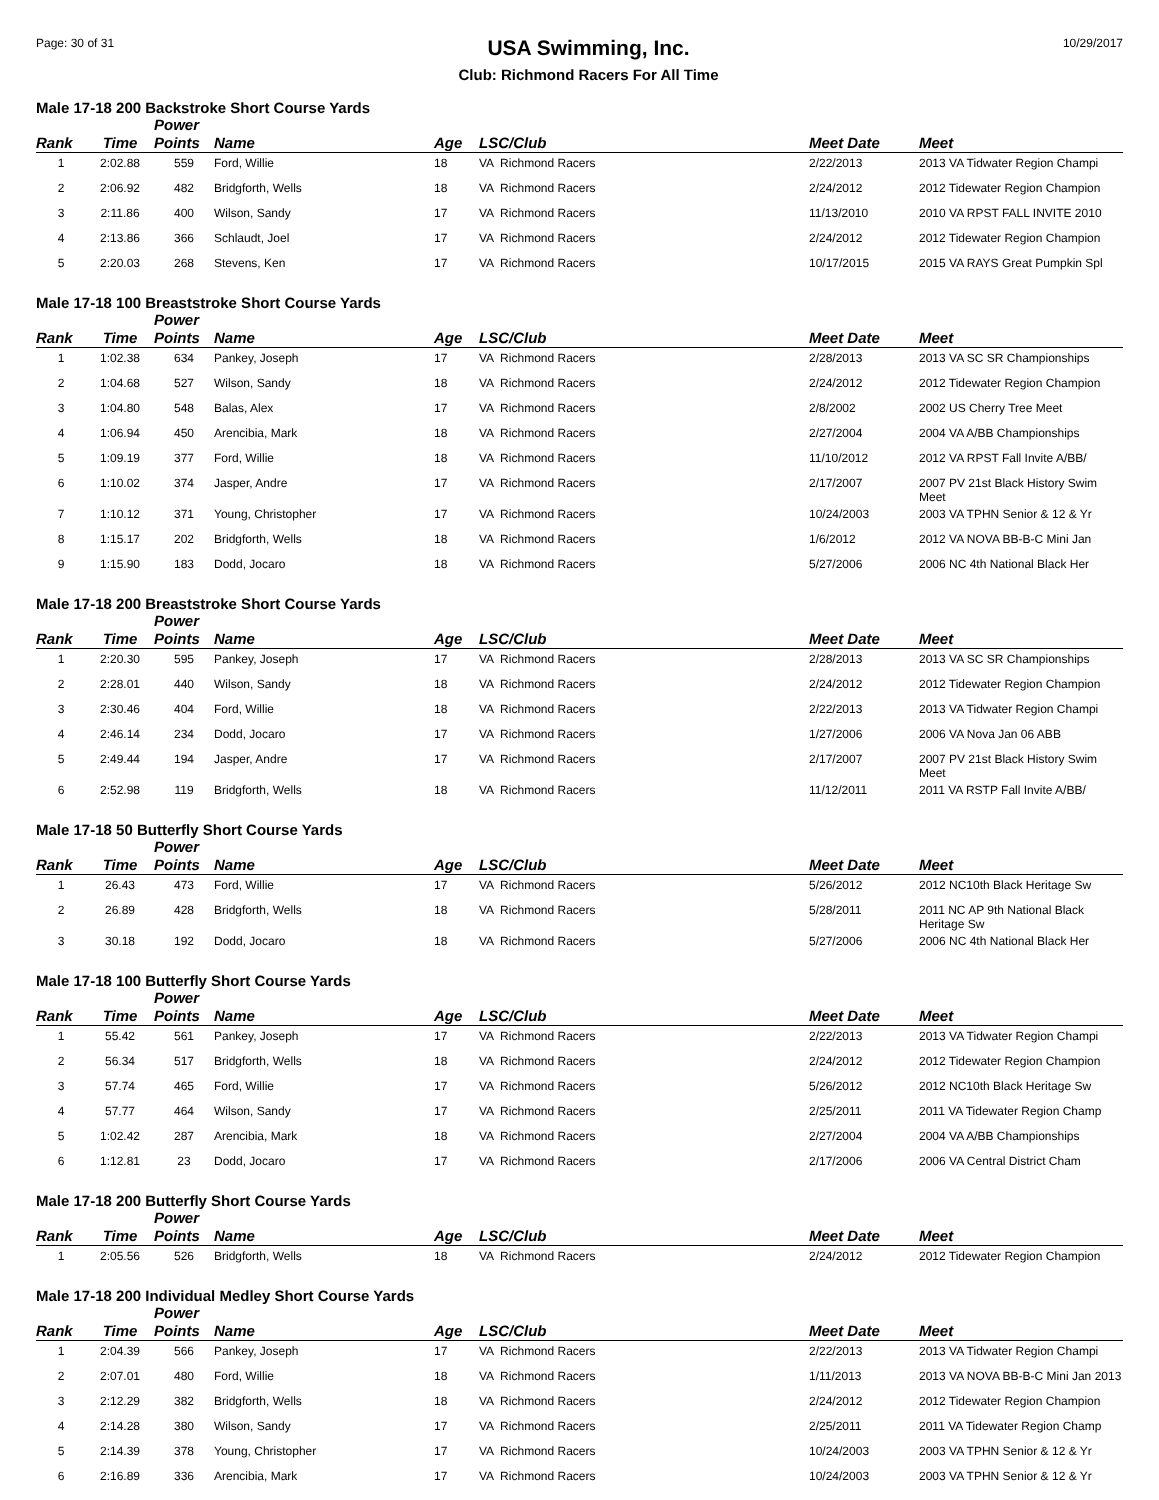Page: 30 of 31
USA Swimming, Inc.
Club: Richmond Racers For All Time
10/29/2017
Male 17-18 200 Backstroke Short Course Yards
| Rank | Time | Power Points | Name | Age | LSC/Club | Meet Date | Meet |
| --- | --- | --- | --- | --- | --- | --- | --- |
| 1 | 2:02.88 | 559 | Ford, Willie | 18 | VA Richmond Racers | 2/22/2013 | 2013 VA Tidwater Region Champi |
| 2 | 2:06.92 | 482 | Bridgforth, Wells | 18 | VA Richmond Racers | 2/24/2012 | 2012 Tidewater Region Champion |
| 3 | 2:11.86 | 400 | Wilson, Sandy | 17 | VA Richmond Racers | 11/13/2010 | 2010 VA RPST FALL INVITE 2010 |
| 4 | 2:13.86 | 366 | Schlaudt, Joel | 17 | VA Richmond Racers | 2/24/2012 | 2012 Tidewater Region Champion |
| 5 | 2:20.03 | 268 | Stevens, Ken | 17 | VA Richmond Racers | 10/17/2015 | 2015 VA RAYS Great Pumpkin Spl |
Male 17-18 100 Breaststroke Short Course Yards
| Rank | Time | Power Points | Name | Age | LSC/Club | Meet Date | Meet |
| --- | --- | --- | --- | --- | --- | --- | --- |
| 1 | 1:02.38 | 634 | Pankey, Joseph | 17 | VA Richmond Racers | 2/28/2013 | 2013 VA SC SR Championships |
| 2 | 1:04.68 | 527 | Wilson, Sandy | 18 | VA Richmond Racers | 2/24/2012 | 2012 Tidewater Region Champion |
| 3 | 1:04.80 | 548 | Balas, Alex | 17 | VA Richmond Racers | 2/8/2002 | 2002 US Cherry Tree Meet |
| 4 | 1:06.94 | 450 | Arencibia, Mark | 18 | VA Richmond Racers | 2/27/2004 | 2004 VA A/BB Championships |
| 5 | 1:09.19 | 377 | Ford, Willie | 18 | VA Richmond Racers | 11/10/2012 | 2012 VA RPST Fall Invite A/BB/ |
| 6 | 1:10.02 | 374 | Jasper, Andre | 17 | VA Richmond Racers | 2/17/2007 | 2007 PV 21st Black History Swim Meet |
| 7 | 1:10.12 | 371 | Young, Christopher | 17 | VA Richmond Racers | 10/24/2003 | 2003 VA TPHN Senior & 12 & Yr |
| 8 | 1:15.17 | 202 | Bridgforth, Wells | 18 | VA Richmond Racers | 1/6/2012 | 2012 VA NOVA BB-B-C Mini Jan |
| 9 | 1:15.90 | 183 | Dodd, Jocaro | 18 | VA Richmond Racers | 5/27/2006 | 2006 NC 4th National Black Her |
Male 17-18 200 Breaststroke Short Course Yards
| Rank | Time | Power Points | Name | Age | LSC/Club | Meet Date | Meet |
| --- | --- | --- | --- | --- | --- | --- | --- |
| 1 | 2:20.30 | 595 | Pankey, Joseph | 17 | VA Richmond Racers | 2/28/2013 | 2013 VA SC SR Championships |
| 2 | 2:28.01 | 440 | Wilson, Sandy | 18 | VA Richmond Racers | 2/24/2012 | 2012 Tidewater Region Champion |
| 3 | 2:30.46 | 404 | Ford, Willie | 18 | VA Richmond Racers | 2/22/2013 | 2013 VA Tidwater Region Champi |
| 4 | 2:46.14 | 234 | Dodd, Jocaro | 17 | VA Richmond Racers | 1/27/2006 | 2006 VA Nova Jan 06 ABB |
| 5 | 2:49.44 | 194 | Jasper, Andre | 17 | VA Richmond Racers | 2/17/2007 | 2007 PV 21st Black History Swim Meet |
| 6 | 2:52.98 | 119 | Bridgforth, Wells | 18 | VA Richmond Racers | 11/12/2011 | 2011 VA RSTP Fall Invite A/BB/ |
Male 17-18 50 Butterfly Short Course Yards
| Rank | Time | Power Points | Name | Age | LSC/Club | Meet Date | Meet |
| --- | --- | --- | --- | --- | --- | --- | --- |
| 1 | 26.43 | 473 | Ford, Willie | 17 | VA Richmond Racers | 5/26/2012 | 2012 NC10th Black Heritage Sw |
| 2 | 26.89 | 428 | Bridgforth, Wells | 18 | VA Richmond Racers | 5/28/2011 | 2011 NC AP 9th National Black Heritage Sw |
| 3 | 30.18 | 192 | Dodd, Jocaro | 18 | VA Richmond Racers | 5/27/2006 | 2006 NC 4th National Black Her |
Male 17-18 100 Butterfly Short Course Yards
| Rank | Time | Power Points | Name | Age | LSC/Club | Meet Date | Meet |
| --- | --- | --- | --- | --- | --- | --- | --- |
| 1 | 55.42 | 561 | Pankey, Joseph | 17 | VA Richmond Racers | 2/22/2013 | 2013 VA Tidwater Region Champi |
| 2 | 56.34 | 517 | Bridgforth, Wells | 18 | VA Richmond Racers | 2/24/2012 | 2012 Tidewater Region Champion |
| 3 | 57.74 | 465 | Ford, Willie | 17 | VA Richmond Racers | 5/26/2012 | 2012 NC10th Black Heritage Sw |
| 4 | 57.77 | 464 | Wilson, Sandy | 17 | VA Richmond Racers | 2/25/2011 | 2011 VA Tidewater Region Champ |
| 5 | 1:02.42 | 287 | Arencibia, Mark | 18 | VA Richmond Racers | 2/27/2004 | 2004 VA A/BB Championships |
| 6 | 1:12.81 | 23 | Dodd, Jocaro | 17 | VA Richmond Racers | 2/17/2006 | 2006 VA Central District Cham |
Male 17-18 200 Butterfly Short Course Yards
| Rank | Time | Power Points | Name | Age | LSC/Club | Meet Date | Meet |
| --- | --- | --- | --- | --- | --- | --- | --- |
| 1 | 2:05.56 | 526 | Bridgforth, Wells | 18 | VA Richmond Racers | 2/24/2012 | 2012 Tidewater Region Champion |
Male 17-18 200 Individual Medley Short Course Yards
| Rank | Time | Power Points | Name | Age | LSC/Club | Meet Date | Meet |
| --- | --- | --- | --- | --- | --- | --- | --- |
| 1 | 2:04.39 | 566 | Pankey, Joseph | 17 | VA Richmond Racers | 2/22/2013 | 2013 VA Tidwater Region Champi |
| 2 | 2:07.01 | 480 | Ford, Willie | 18 | VA Richmond Racers | 1/11/2013 | 2013 VA NOVA BB-B-C Mini Jan 2013 |
| 3 | 2:12.29 | 382 | Bridgforth, Wells | 18 | VA Richmond Racers | 2/24/2012 | 2012 Tidewater Region Champion |
| 4 | 2:14.28 | 380 | Wilson, Sandy | 17 | VA Richmond Racers | 2/25/2011 | 2011 VA Tidewater Region Champ |
| 5 | 2:14.39 | 378 | Young, Christopher | 17 | VA Richmond Racers | 10/24/2003 | 2003 VA TPHN Senior & 12 & Yr |
| 6 | 2:16.89 | 336 | Arencibia, Mark | 17 | VA Richmond Racers | 10/24/2003 | 2003 VA TPHN Senior & 12 & Yr |